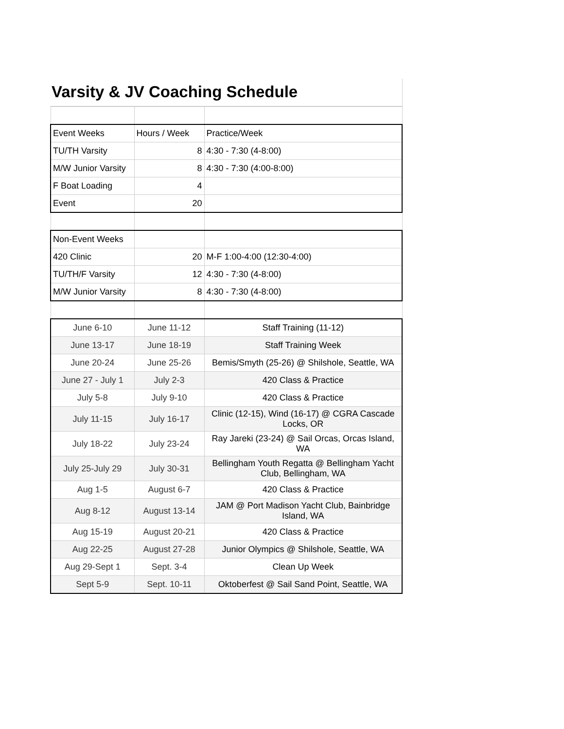Varsity & JV Coaching Schedule
| Event Weeks | Hours / Week | Practice/Week |
| TU/TH Varsity | 8 | 4:30 - 7:30 (4-8:00) |
| M/W Junior Varsity | 8 | 4:30 - 7:30 (4:00-8:00) |
| F Boat Loading | 4 | |
| Event | 20 | |
| Non-Event Weeks | | |
| 420 Clinic | 20 | M-F 1:00-4:00 (12:30-4:00) |
| TU/TH/F Varsity | 12 | 4:30 - 7:30 (4-8:00) |
| M/W Junior Varsity | 8 | 4:30 - 7:30 (4-8:00) |
| June 6-10 | June 11-12 | Staff Training (11-12) |
| June 13-17 | June 18-19 | Staff Training Week |
| June 20-24 | June 25-26 | Bemis/Smyth (25-26) @ Shilshole, Seattle, WA |
| June 27 - July 1 | July 2-3 | 420 Class & Practice |
| July 5-8 | July 9-10 | 420 Class & Practice |
| July 11-15 | July 16-17 | Clinic (12-15), Wind (16-17) @ CGRA Cascade Locks, OR |
| July 18-22 | July 23-24 | Ray Jareki (23-24) @ Sail Orcas, Orcas Island, WA |
| July 25-July 29 | July 30-31 | Bellingham Youth Regatta @ Bellingham Yacht Club, Bellingham, WA |
| Aug 1-5 | August 6-7 | 420 Class & Practice |
| Aug 8-12 | August 13-14 | JAM @ Port Madison Yacht Club, Bainbridge Island, WA |
| Aug 15-19 | August 20-21 | 420 Class & Practice |
| Aug 22-25 | August 27-28 | Junior Olympics @ Shilshole, Seattle, WA |
| Aug 29-Sept 1 | Sept. 3-4 | Clean Up Week |
| Sept 5-9 | Sept. 10-11 | Oktoberfest @ Sail Sand Point, Seattle, WA |